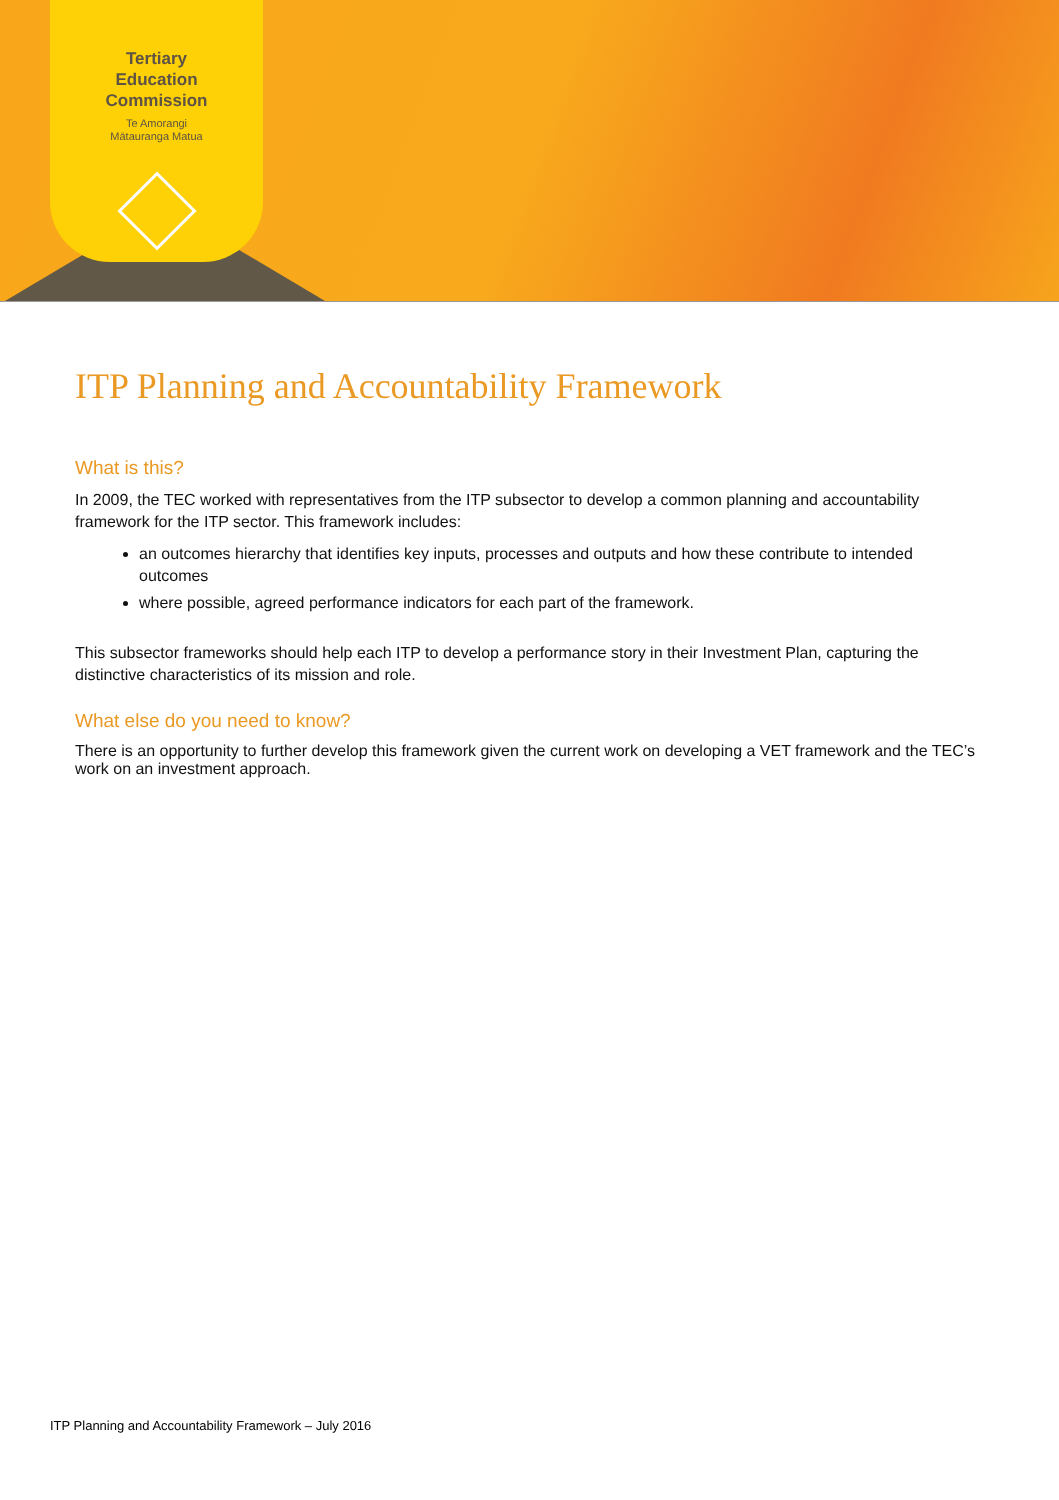Tertiary
Education
Commission
Te Amorangi
Mātauranga Matua
ITP Planning and Accountability Framework
What is this?
In 2009, the TEC worked with representatives from the ITP subsector to develop a common planning and accountability framework for the ITP sector. This framework includes:
an outcomes hierarchy that identifies key inputs, processes and outputs and how these contribute to intended outcomes
where possible, agreed performance indicators for each part of the framework.
This subsector frameworks should help each ITP to develop a performance story in their Investment Plan, capturing the distinctive characteristics of its mission and role.
What else do you need to know?
There is an opportunity to further develop this framework given the current work on developing a VET framework and the TEC’s work on an investment approach.
ITP Planning and Accountability Framework – July 2016